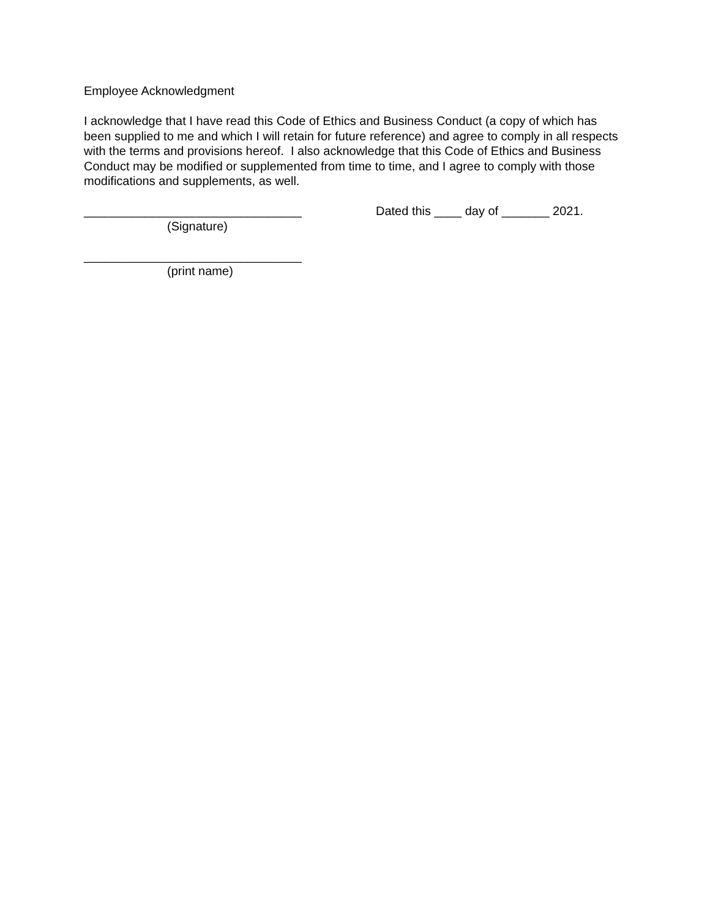Employee Acknowledgment
I acknowledge that I have read this Code of Ethics and Business Conduct (a copy of which has been supplied to me and which I will retain for future reference) and agree to comply in all respects with the terms and provisions hereof. I also acknowledge that this Code of Ethics and Business Conduct may be modified or supplemented from time to time, and I agree to comply with those modifications and supplements, as well.
________________________________ Dated this ____ day of _______ 2021.
(Signature)
________________________________
(print name)